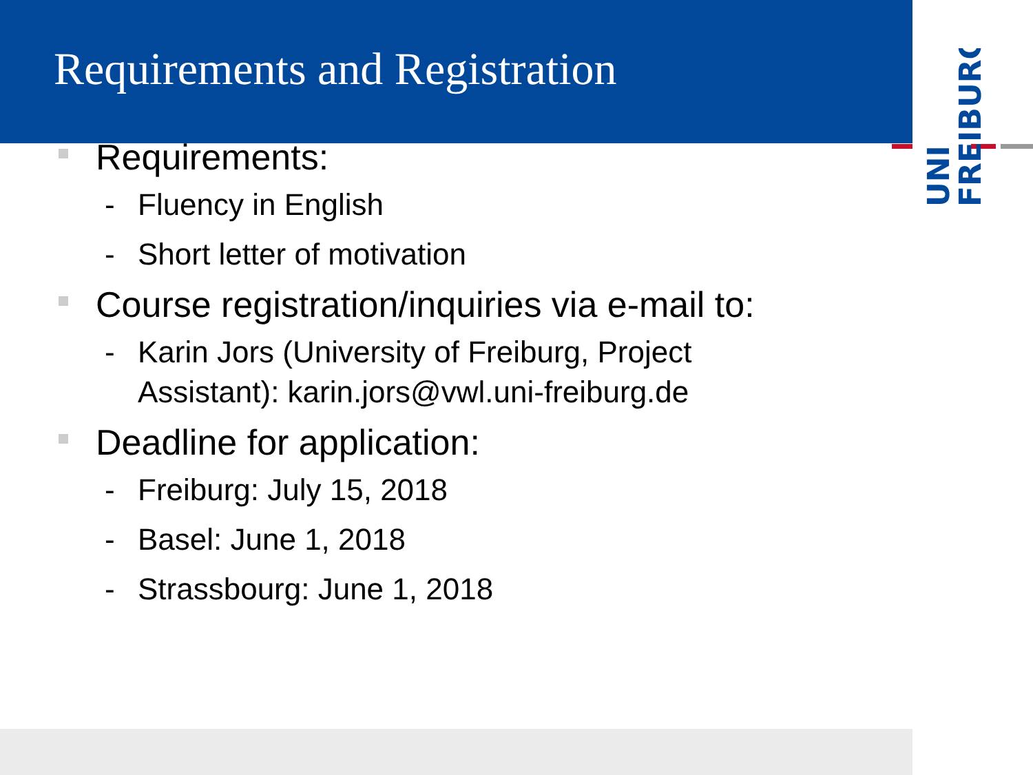UNI
FREIBURG
Requirements and Registration
Requirements:
- Fluency in English
- Short letter of motivation
Course registration/inquiries via e-mail to:
- Karin Jors (University of Freiburg, Project
Assistant): karin.jors@vwl.uni-freiburg.de
Deadline for application:
- Freiburg: July 15, 2018
- Basel: June 1, 2018
- Strassbourg: June 1, 2018